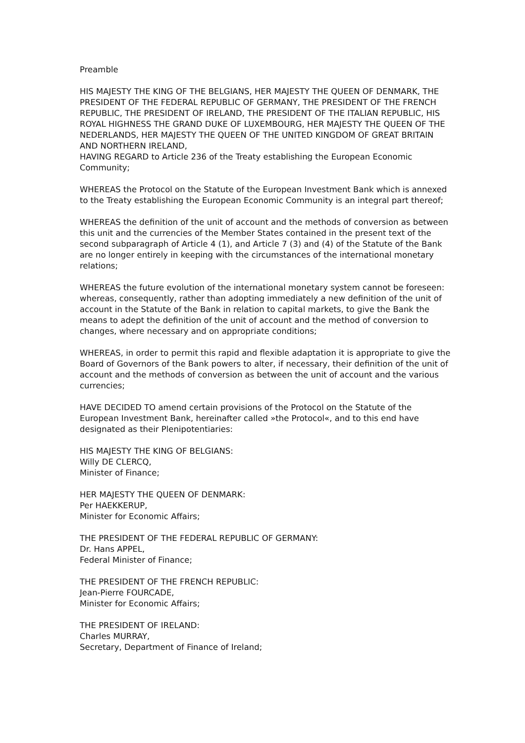Preamble
HIS MAJESTY THE KING OF THE BELGIANS, HER MAJESTY THE QUEEN OF DENMARK, THE PRESIDENT OF THE FEDERAL REPUBLIC OF GERMANY, THE PRESIDENT OF THE FRENCH REPUBLIC, THE PRESIDENT OF IRELAND, THE PRESIDENT OF THE ITALIAN REPUBLIC, HIS ROYAL HIGHNESS THE GRAND DUKE OF LUXEMBOURG, HER MAJESTY THE QUEEN OF THE NEDERLANDS, HER MAJESTY THE QUEEN OF THE UNITED KINGDOM OF GREAT BRITAIN AND NORTHERN IRELAND,
HAVING REGARD to Article 236 of the Treaty establishing the European Economic Community;
WHEREAS the Protocol on the Statute of the European Investment Bank which is annexed to the Treaty establishing the European Economic Community is an integral part thereof;
WHEREAS the definition of the unit of account and the methods of conversion as between this unit and the currencies of the Member States contained in the present text of the second subparagraph of Article 4 (1), and Article 7 (3) and (4) of the Statute of the Bank are no longer entirely in keeping with the circumstances of the international monetary relations;
WHEREAS the future evolution of the international monetary system cannot be foreseen: whereas, consequently, rather than adopting immediately a new definition of the unit of account in the Statute of the Bank in relation to capital markets, to give the Bank the means to adept the definition of the unit of account and the method of conversion to changes, where necessary and on appropriate conditions;
WHEREAS, in order to permit this rapid and flexible adaptation it is appropriate to give the Board of Governors of the Bank powers to alter, if necessary, their definition of the unit of account and the methods of conversion as between the unit of account and the various currencies;
HAVE DECIDED TO amend certain provisions of the Protocol on the Statute of the European Investment Bank, hereinafter called »the Protocol«, and to this end have designated as their Plenipotentiaries:
HIS MAJESTY THE KING OF BELGIANS:
Willy DE CLERCQ,
Minister of Finance;
HER MAJESTY THE QUEEN OF DENMARK:
Per HAEKKERUP,
Minister for Economic Affairs;
THE PRESIDENT OF THE FEDERAL REPUBLIC OF GERMANY:
Dr. Hans APPEL,
Federal Minister of Finance;
THE PRESIDENT OF THE FRENCH REPUBLIC:
Jean-Pierre FOURCADE,
Minister for Economic Affairs;
THE PRESIDENT OF IRELAND:
Charles MURRAY,
Secretary, Department of Finance of Ireland;